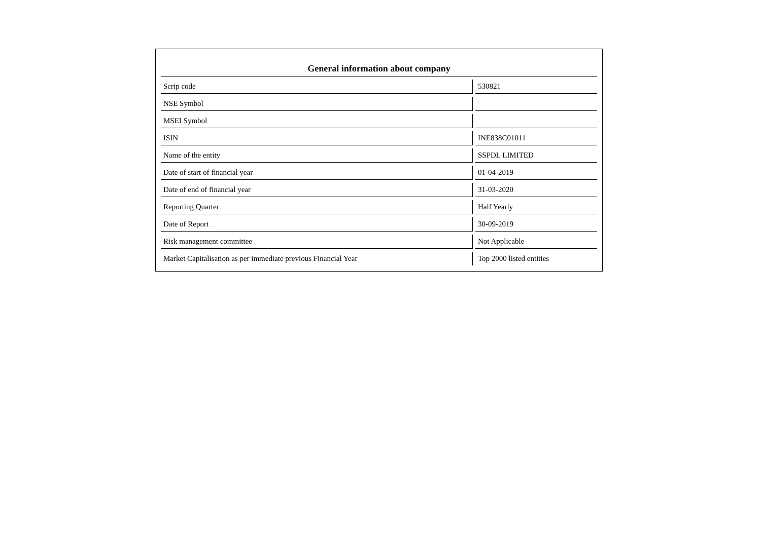| General information about company | |
| --- | --- |
| Scrip code | 530821 |
| NSE Symbol | |
| MSEI Symbol | |
| ISIN | INE838C01011 |
| Name of the entity | SSPDL LIMITED |
| Date of start of financial year | 01-04-2019 |
| Date of end of financial year | 31-03-2020 |
| Reporting Quarter | Half Yearly |
| Date of Report | 30-09-2019 |
| Risk management committee | Not Applicable |
| Market Capitalisation as per immediate previous Financial Year | Top 2000 listed entities |